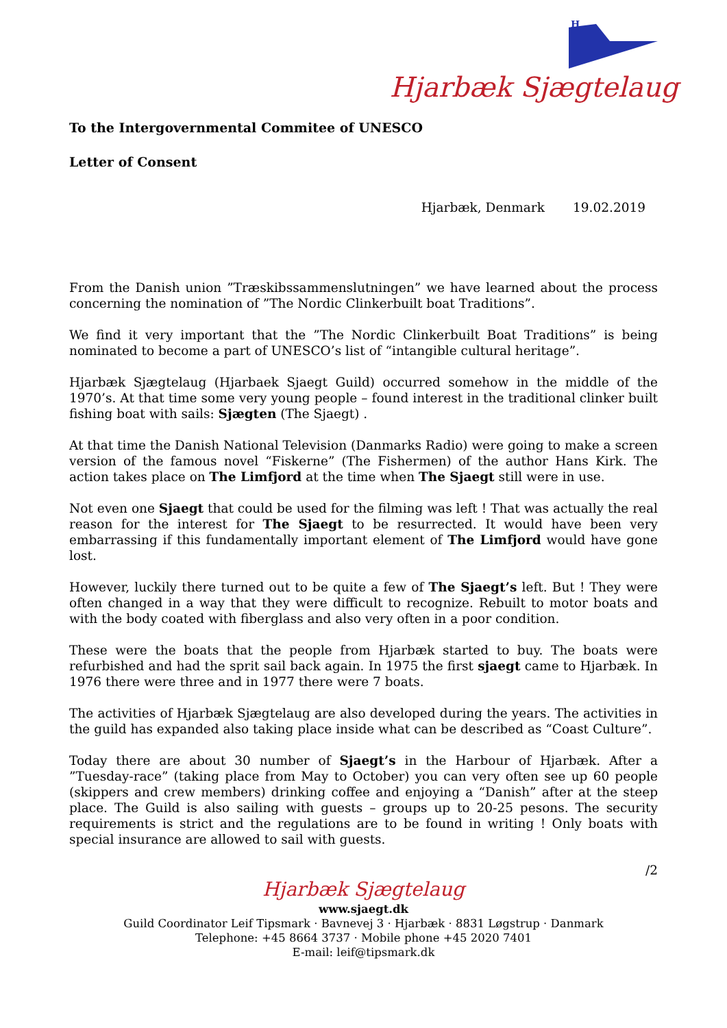H
Hjarbæk Sjægtelaug
To the Intergovernmental Commitee of UNESCO
Letter of Consent
Hjarbæk, Denmark 19.02.2019
From the Danish union ”Træskibssammenslutningen” we have learned about the process concerning the nomination of ”The Nordic Clinkerbuilt boat Traditions”.
We find it very important that the ”The Nordic Clinkerbuilt Boat Traditions” is being nominated to become a part of UNESCO’s list of “intangible cultural heritage”.
Hjarbæk Sjægtelaug (Hjarbaek Sjaegt Guild) occurred somehow in the middle of the 1970’s. At that time some very young people – found interest in the traditional clinker built fishing boat with sails: Sjægten (The Sjaegt) .
At that time the Danish National Television (Danmarks Radio) were going to make a screen version of the famous novel “Fiskerne” (The Fishermen) of the author Hans Kirk. The action takes place on The Limfjord at the time when The Sjaegt still were in use.
Not even one Sjaegt that could be used for the filming was left ! That was actually the real reason for the interest for The Sjaegt to be resurrected. It would have been very embarrassing if this fundamentally important element of The Limfjord would have gone lost.
However, luckily there turned out to be quite a few of The Sjaegt’s left. But ! They were often changed in a way that they were difficult to recognize. Rebuilt to motor boats and with the body coated with fiberglass and also very often in a poor condition.
These were the boats that the people from Hjarbæk started to buy. The boats were refurbished and had the sprit sail back again. In 1975 the first sjaegt came to Hjarbæk. In 1976 there were three and in 1977 there were 7 boats.
The activities of Hjarbæk Sjægtelaug are also developed during the years. The activities in the guild has expanded also taking place inside what can be described as “Coast Culture”.
Today there are about 30 number of Sjaegt’s in the Harbour of Hjarbæk. After a ”Tuesday-race” (taking place from May to October) you can very often see up 60 people (skippers and crew members) drinking coffee and enjoying a “Danish” after at the steep place. The Guild is also sailing with guests – groups up to 20-25 pesons. The security requirements is strict and the regulations are to be found in writing ! Only boats with special insurance are allowed to sail with guests.
/2
Hjarbæk Sjægtelaug
www.sjaegt.dk
Guild Coordinator Leif Tipsmark · Bavnevej 3 · Hjarbæk · 8831 Løgstrup · Danmark
Telephone: +45 8664 3737 · Mobile phone +45 2020 7401
E-mail: leif@tipsmark.dk